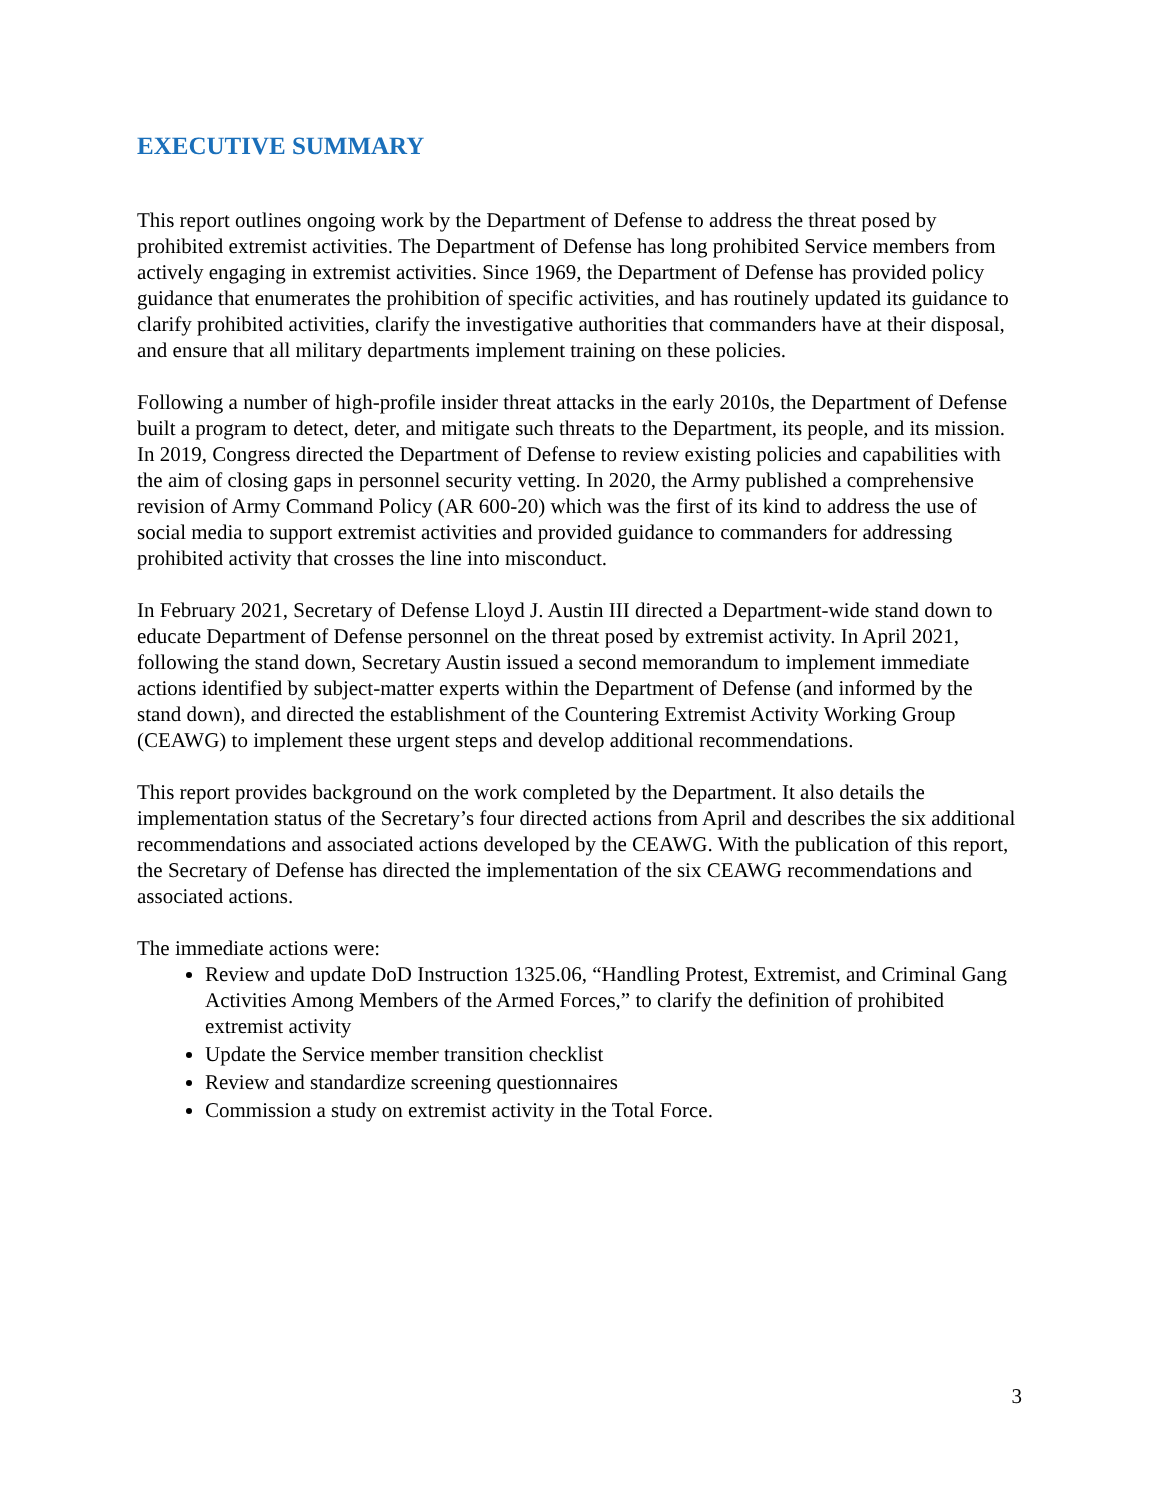EXECUTIVE SUMMARY
This report outlines ongoing work by the Department of Defense to address the threat posed by prohibited extremist activities. The Department of Defense has long prohibited Service members from actively engaging in extremist activities. Since 1969, the Department of Defense has provided policy guidance that enumerates the prohibition of specific activities, and has routinely updated its guidance to clarify prohibited activities, clarify the investigative authorities that commanders have at their disposal, and ensure that all military departments implement training on these policies.
Following a number of high-profile insider threat attacks in the early 2010s, the Department of Defense built a program to detect, deter, and mitigate such threats to the Department, its people, and its mission. In 2019, Congress directed the Department of Defense to review existing policies and capabilities with the aim of closing gaps in personnel security vetting. In 2020, the Army published a comprehensive revision of Army Command Policy (AR 600-20) which was the first of its kind to address the use of social media to support extremist activities and provided guidance to commanders for addressing prohibited activity that crosses the line into misconduct.
In February 2021, Secretary of Defense Lloyd J. Austin III directed a Department-wide stand down to educate Department of Defense personnel on the threat posed by extremist activity. In April 2021, following the stand down, Secretary Austin issued a second memorandum to implement immediate actions identified by subject-matter experts within the Department of Defense (and informed by the stand down), and directed the establishment of the Countering Extremist Activity Working Group (CEAWG) to implement these urgent steps and develop additional recommendations.
This report provides background on the work completed by the Department. It also details the implementation status of the Secretary’s four directed actions from April and describes the six additional recommendations and associated actions developed by the CEAWG. With the publication of this report, the Secretary of Defense has directed the implementation of the six CEAWG recommendations and associated actions.
The immediate actions were:
Review and update DoD Instruction 1325.06, “Handling Protest, Extremist, and Criminal Gang Activities Among Members of the Armed Forces,” to clarify the definition of prohibited extremist activity
Update the Service member transition checklist
Review and standardize screening questionnaires
Commission a study on extremist activity in the Total Force.
3